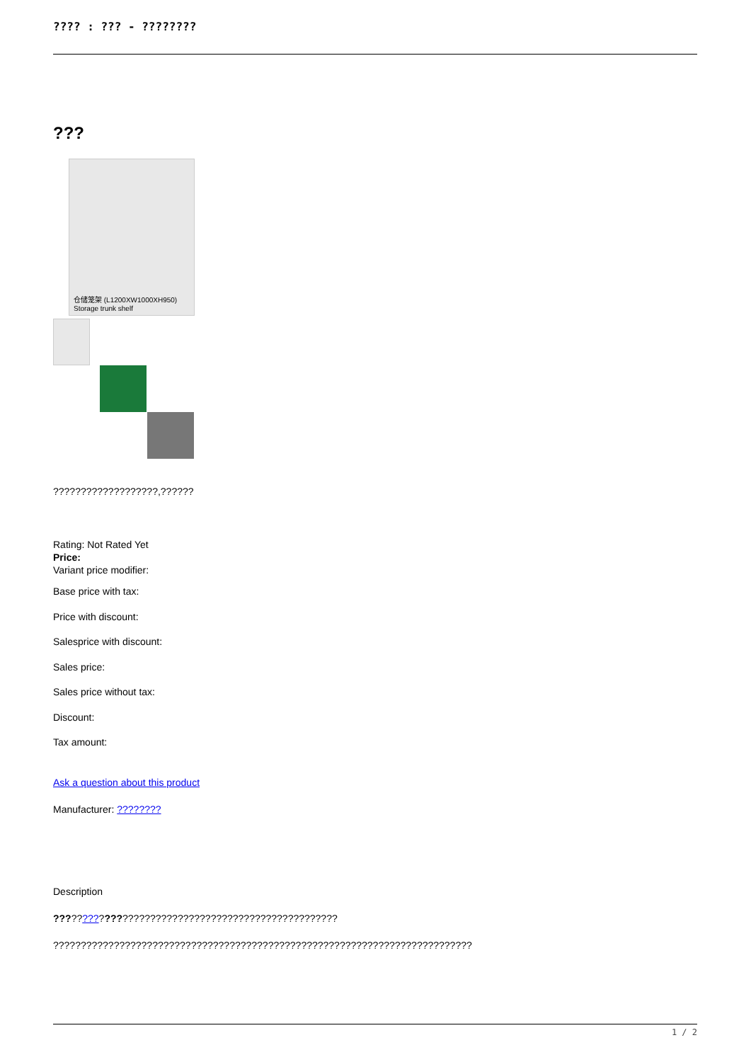???? : ??? - ????????
???
仓储笼架 (L1200XW1000XH950)
Storage trunk shelf
???????????????????,??????
Rating: Not Rated Yet
Price:
Variant price modifier:
Base price with tax:
Price with discount:
Salesprice with discount:
Sales price:
Sales price without tax:
Discount:
Tax amount:
Ask a question about this product
Manufacturer: ????????
Description
???????????????????????????????????????????????????
????????????????????????????????????????????????????????????????????????????
1 / 2